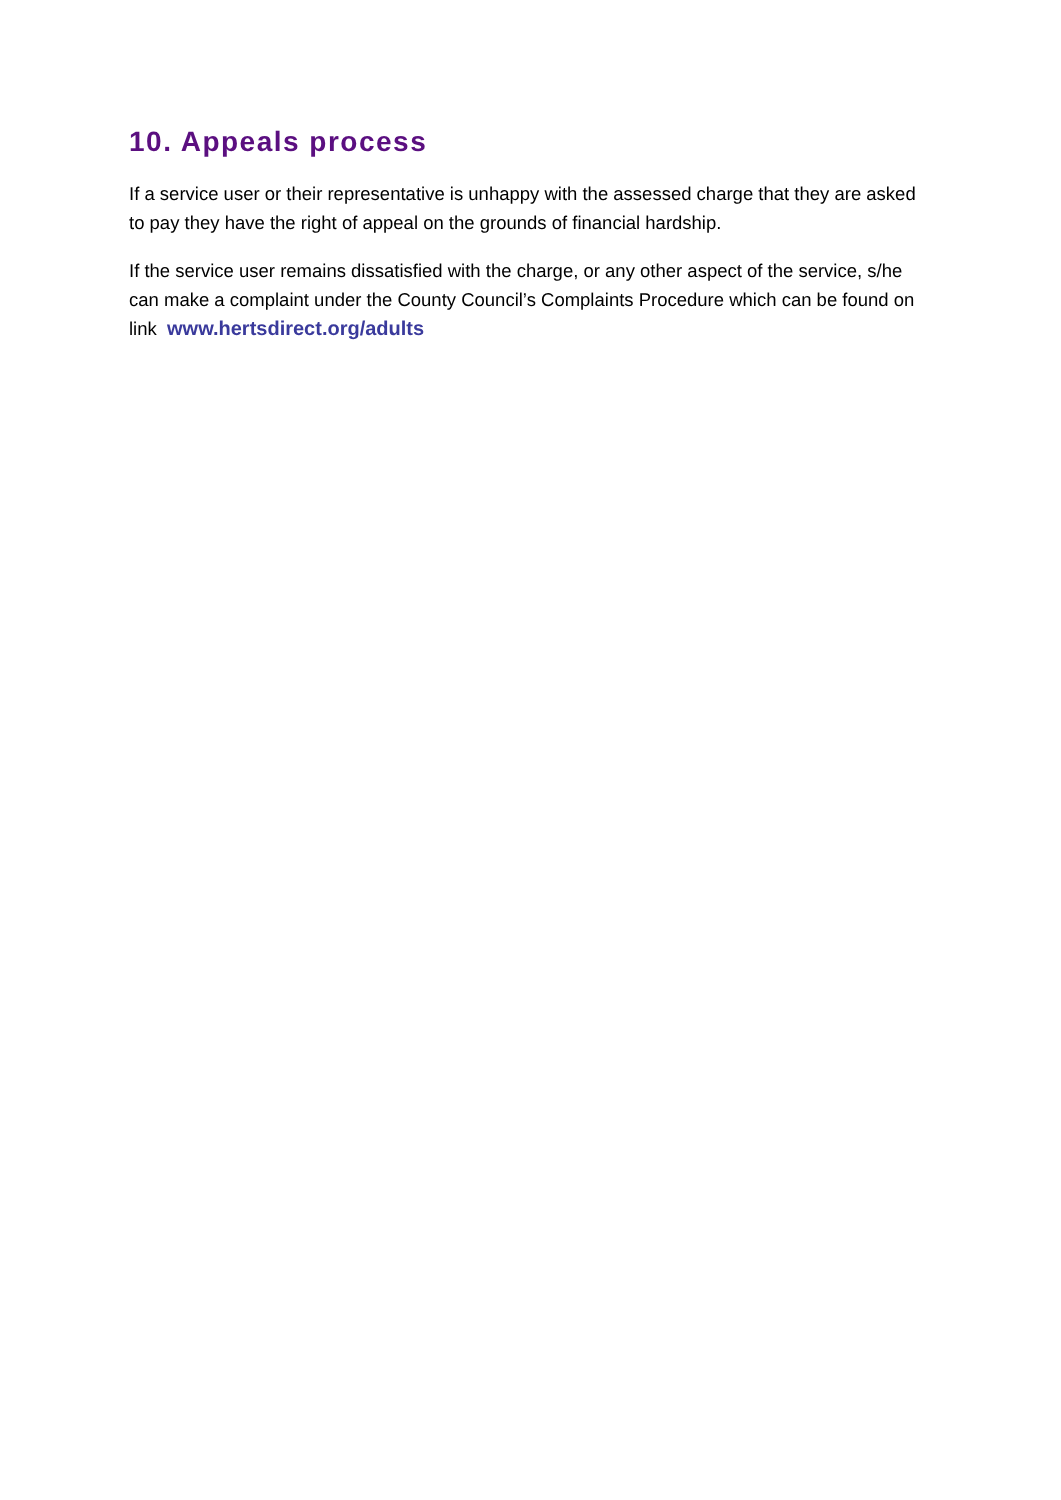10. Appeals process
If a service user or their representative is unhappy with the assessed charge that they are asked to pay they have the right of appeal on the grounds of financial hardship.
If the service user remains dissatisfied with the charge, or any other aspect of the service, s/he can make a complaint under the County Council’s Complaints Procedure which can be found on link www.hertsdirect.org/adults